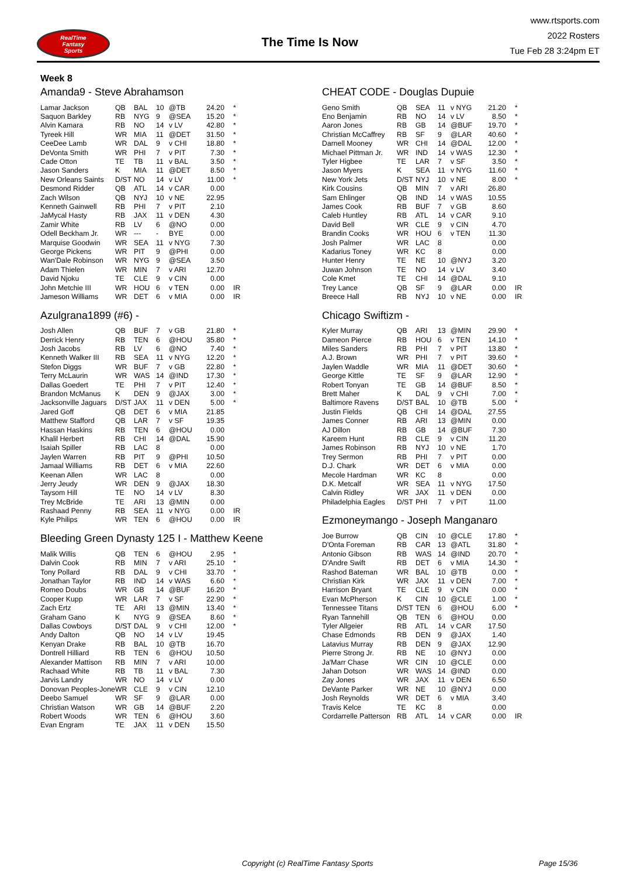RealTime
Fantasy
Sports
The Time Is Now
www.rtsports.com
2022 Rosters
Tue Feb 28 3:24pm ET
Week 8
Amanda9 - Steve Abrahamson
| Lamar Jackson | QB | BAL | 10 | @TB | 24.20 | * |
| Saquon Barkley | RB | NYG | 9 | @SEA | 15.20 | * |
| Alvin Kamara | RB | NO | 14 | v LV | 42.80 | * |
| Tyreek Hill | WR | MIA | 11 | @DET | 31.50 | * |
| CeeDee Lamb | WR | DAL | 9 | v CHI | 18.80 | * |
| DeVonta Smith | WR | PHI | 7 | v PIT | 7.30 | * |
| Cade Otton | TE | TB | 11 | v BAL | 3.50 | * |
| Jason Sanders | K | MIA | 11 | @DET | 8.50 | * |
| New Orleans Saints | D/ST | NO | 14 | v LV | 11.00 | * |
| Desmond Ridder | QB | ATL | 14 | v CAR | 0.00 | |
| Zach Wilson | QB | NYJ | 10 | v NE | 22.95 | |
| Kenneth Gainwell | RB | PHI | 7 | v PIT | 2.10 | |
| JaMycal Hasty | RB | JAX | 11 | v DEN | 4.30 | |
| Zamir White | RB | LV | 6 | @NO | 0.00 | |
| Odell Beckham Jr. | WR | --- | - | BYE | 0.00 | |
| Marquise Goodwin | WR | SEA | 11 | v NYG | 7.30 | |
| George Pickens | WR | PIT | 9 | @PHI | 0.00 | |
| Wan'Dale Robinson | WR | NYG | 9 | @SEA | 3.50 | |
| Adam Thielen | WR | MIN | 7 | v ARI | 12.70 | |
| David Njoku | TE | CLE | 9 | v CIN | 0.00 | |
| John Metchie III | WR | HOU | 6 | v TEN | 0.00 | IR |
| Jameson Williams | WR | DET | 6 | v MIA | 0.00 | IR |
Azulgrana1899 (#6) -
| Josh Allen | QB | BUF | 7 | v GB | 21.80 | * |
| Derrick Henry | RB | TEN | 6 | @HOU | 35.80 | * |
| Josh Jacobs | RB | LV | 6 | @NO | 7.40 | * |
| Kenneth Walker III | RB | SEA | 11 | v NYG | 12.20 | * |
| Stefon Diggs | WR | BUF | 7 | v GB | 22.80 | * |
| Terry McLaurin | WR | WAS | 14 | @IND | 17.30 | * |
| Dallas Goedert | TE | PHI | 7 | v PIT | 12.40 | * |
| Brandon McManus | K | DEN | 9 | @JAX | 3.00 | * |
| Jacksonville Jaguars | D/ST | JAX | 11 | v DEN | 5.00 | * |
| Jared Goff | QB | DET | 6 | v MIA | 21.85 | |
| Matthew Stafford | QB | LAR | 7 | v SF | 19.35 | |
| Hassan Haskins | RB | TEN | 6 | @HOU | 0.00 | |
| Khalil Herbert | RB | CHI | 14 | @DAL | 15.90 | |
| Isaiah Spiller | RB | LAC | 8 | | 0.00 | |
| Jaylen Warren | RB | PIT | 9 | @PHI | 10.50 | |
| Jamaal Williams | RB | DET | 6 | v MIA | 22.60 | |
| Keenan Allen | WR | LAC | 8 | | 0.00 | |
| Jerry Jeudy | WR | DEN | 9 | @JAX | 18.30 | |
| Taysom Hill | TE | NO | 14 | v LV | 8.30 | |
| Trey McBride | TE | ARI | 13 | @MIN | 0.00 | |
| Rashaad Penny | RB | SEA | 11 | v NYG | 0.00 | IR |
| Kyle Philips | WR | TEN | 6 | @HOU | 0.00 | IR |
Bleeding Green Dynasty 125 I - Matthew Keene
| Malik Willis | QB | TEN | 6 | @HOU | 2.95 | * |
| Dalvin Cook | RB | MIN | 7 | v ARI | 25.10 | * |
| Tony Pollard | RB | DAL | 9 | v CHI | 33.70 | * |
| Jonathan Taylor | RB | IND | 14 | v WAS | 6.60 | * |
| Romeo Doubs | WR | GB | 14 | @BUF | 16.20 | * |
| Cooper Kupp | WR | LAR | 7 | v SF | 22.90 | * |
| Zach Ertz | TE | ARI | 13 | @MIN | 13.40 | * |
| Graham Gano | K | NYG | 9 | @SEA | 8.60 | * |
| Dallas Cowboys | D/ST | DAL | 9 | v CHI | 12.00 | * |
| Andy Dalton | QB | NO | 14 | v LV | 19.45 | |
| Kenyan Drake | RB | BAL | 10 | @TB | 16.70 | |
| Dontrell Hilliard | RB | TEN | 6 | @HOU | 10.50 | |
| Alexander Mattison | RB | MIN | 7 | v ARI | 10.00 | |
| Rachaad White | RB | TB | 11 | v BAL | 7.30 | |
| Jarvis Landry | WR | NO | 14 | v LV | 0.00 | |
| Donovan Peoples-Jones | WR | CLE | 9 | v CIN | 12.10 | |
| Deebo Samuel | WR | SF | 9 | @LAR | 0.00 | |
| Christian Watson | WR | GB | 14 | @BUF | 2.20 | |
| Robert Woods | WR | TEN | 6 | @HOU | 3.60 | |
| Evan Engram | TE | JAX | 11 | v DEN | 15.50 | |
CHEAT CODE - Douglas Dupuie
| Geno Smith | QB | SEA | 11 | v NYG | 21.20 | * |
| Eno Benjamin | RB | NO | 14 | v LV | 8.50 | * |
| Aaron Jones | RB | GB | 14 | @BUF | 19.70 | * |
| Christian McCaffrey | RB | SF | 9 | @LAR | 40.60 | * |
| Darnell Mooney | WR | CHI | 14 | @DAL | 12.00 | * |
| Michael Pittman Jr. | WR | IND | 14 | v WAS | 12.30 | * |
| Tyler Higbee | TE | LAR | 7 | v SF | 3.50 | * |
| Jason Myers | K | SEA | 11 | v NYG | 11.60 | * |
| New York Jets | D/ST | NYJ | 10 | v NE | 8.00 | * |
| Kirk Cousins | QB | MIN | 7 | v ARI | 26.80 | |
| Sam Ehlinger | QB | IND | 14 | v WAS | 10.55 | |
| James Cook | RB | BUF | 7 | v GB | 8.60 | |
| Caleb Huntley | RB | ATL | 14 | v CAR | 9.10 | |
| David Bell | WR | CLE | 9 | v CIN | 4.70 | |
| Brandin Cooks | WR | HOU | 6 | v TEN | 11.30 | |
| Josh Palmer | WR | LAC | 8 | | 0.00 | |
| Kadarius Toney | WR | KC | 8 | | 0.00 | |
| Hunter Henry | TE | NE | 10 | @NYJ | 3.20 | |
| Juwan Johnson | TE | NO | 14 | v LV | 3.40 | |
| Cole Kmet | TE | CHI | 14 | @DAL | 9.10 | |
| Trey Lance | QB | SF | 9 | @LAR | 0.00 | IR |
| Breece Hall | RB | NYJ | 10 | v NE | 0.00 | IR |
Chicago Swiftizm -
| Kyler Murray | QB | ARI | 13 | @MIN | 29.90 | * |
| Dameon Pierce | RB | HOU | 6 | v TEN | 14.10 | * |
| Miles Sanders | RB | PHI | 7 | v PIT | 13.80 | * |
| A.J. Brown | WR | PHI | 7 | v PIT | 39.60 | * |
| Jaylen Waddle | WR | MIA | 11 | @DET | 30.60 | * |
| George Kittle | TE | SF | 9 | @LAR | 12.90 | * |
| Robert Tonyan | TE | GB | 14 | @BUF | 8.50 | * |
| Brett Maher | K | DAL | 9 | v CHI | 7.00 | * |
| Baltimore Ravens | D/ST | BAL | 10 | @TB | 5.00 | * |
| Justin Fields | QB | CHI | 14 | @DAL | 27.55 | |
| James Conner | RB | ARI | 13 | @MIN | 0.00 | |
| AJ Dillon | RB | GB | 14 | @BUF | 7.30 | |
| Kareem Hunt | RB | CLE | 9 | v CIN | 11.20 | |
| James Robinson | RB | NYJ | 10 | v NE | 1.70 | |
| Trey Sermon | RB | PHI | 7 | v PIT | 0.00 | |
| D.J. Chark | WR | DET | 6 | v MIA | 0.00 | |
| Mecole Hardman | WR | KC | 8 | | 0.00 | |
| D.K. Metcalf | WR | SEA | 11 | v NYG | 17.50 | |
| Calvin Ridley | WR | JAX | 11 | v DEN | 0.00 | |
| Philadelphia Eagles | D/ST | PHI | 7 | v PIT | 11.00 | |
Ezmoneymango - Joseph Manganaro
| Joe Burrow | QB | CIN | 10 | @CLE | 17.80 | * |
| D'Onta Foreman | RB | CAR | 13 | @ATL | 31.80 | * |
| Antonio Gibson | RB | WAS | 14 | @IND | 20.70 | * |
| D'Andre Swift | RB | DET | 6 | v MIA | 14.30 | * |
| Rashod Bateman | WR | BAL | 10 | @TB | 0.00 | * |
| Christian Kirk | WR | JAX | 11 | v DEN | 7.00 | * |
| Harrison Bryant | TE | CLE | 9 | v CIN | 0.00 | * |
| Evan McPherson | K | CIN | 10 | @CLE | 1.00 | * |
| Tennessee Titans | D/ST | TEN | 6 | @HOU | 6.00 | * |
| Ryan Tannehill | QB | TEN | 6 | @HOU | 0.00 | |
| Tyler Allgeier | RB | ATL | 14 | v CAR | 17.50 | |
| Chase Edmonds | RB | DEN | 9 | @JAX | 1.40 | |
| Latavius Murray | RB | DEN | 9 | @JAX | 12.90 | |
| Pierre Strong Jr. | RB | NE | 10 | @NYJ | 0.00 | |
| Ja'Marr Chase | WR | CIN | 10 | @CLE | 0.00 | |
| Jahan Dotson | WR | WAS | 14 | @IND | 0.00 | |
| Zay Jones | WR | JAX | 11 | v DEN | 6.50 | |
| DeVante Parker | WR | NE | 10 | @NYJ | 0.00 | |
| Josh Reynolds | WR | DET | 6 | v MIA | 3.40 | |
| Travis Kelce | TE | KC | 8 | | 0.00 | |
| Cordarrelle Patterson | RB | ATL | 14 | v CAR | 0.00 | IR |
Copyright (c) RealTime Fantasy Sports Page 15/36